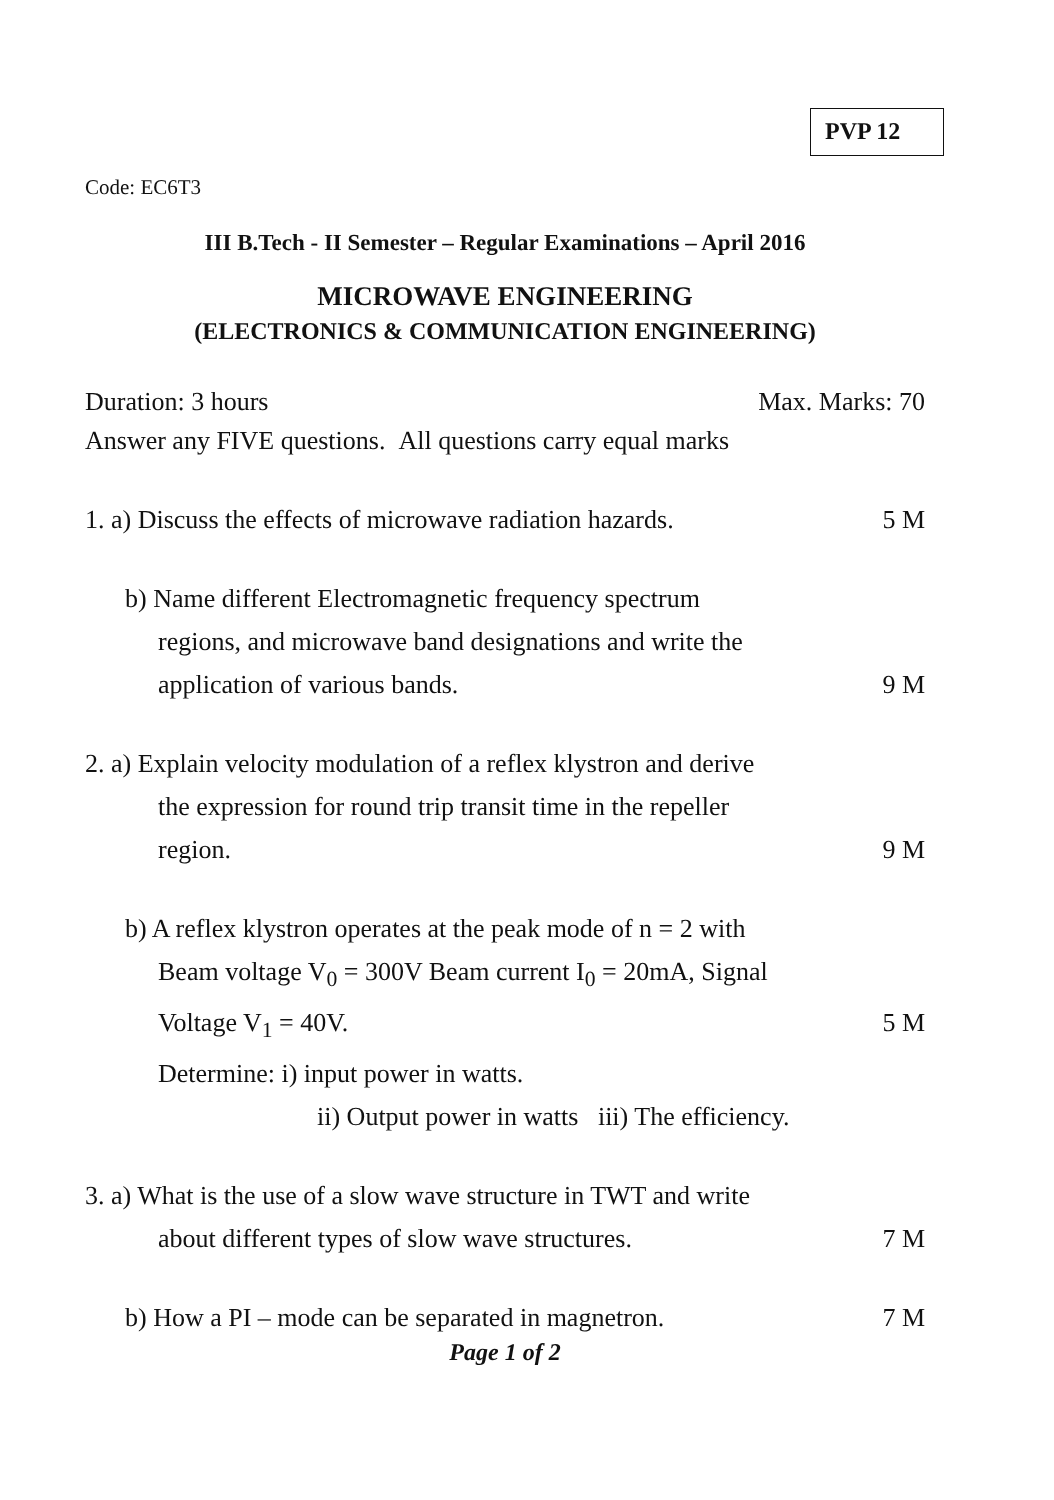PVP 12
Code: EC6T3
III B.Tech - II Semester – Regular Examinations – April 2016
MICROWAVE ENGINEERING
(ELECTRONICS & COMMUNICATION ENGINEERING)
Duration: 3 hours Max. Marks: 70
Answer any FIVE questions. All questions carry equal marks
1. a) Discuss the effects of microwave radiation hazards. 5 M
b) Name different Electromagnetic frequency spectrum
regions, and microwave band designations and write the
application of various bands. 9 M
2. a) Explain velocity modulation of a reflex klystron and derive
the expression for round trip transit time in the repeller
region. 9 M
b) A reflex klystron operates at the peak mode of n = 2 with
Beam voltage V<sub>0</sub> = 300V Beam current I<sub>0</sub> = 20mA, Signal
Voltage V<sub>1</sub> = 40V. 5 M
Determine: i) input power in watts.
ii) Output power in watts iii) The efficiency.
3. a) What is the use of a slow wave structure in TWT and write
about different types of slow wave structures. 7 M
b) How a PI – mode can be separated in magnetron. 7 M
Page 1 of 2